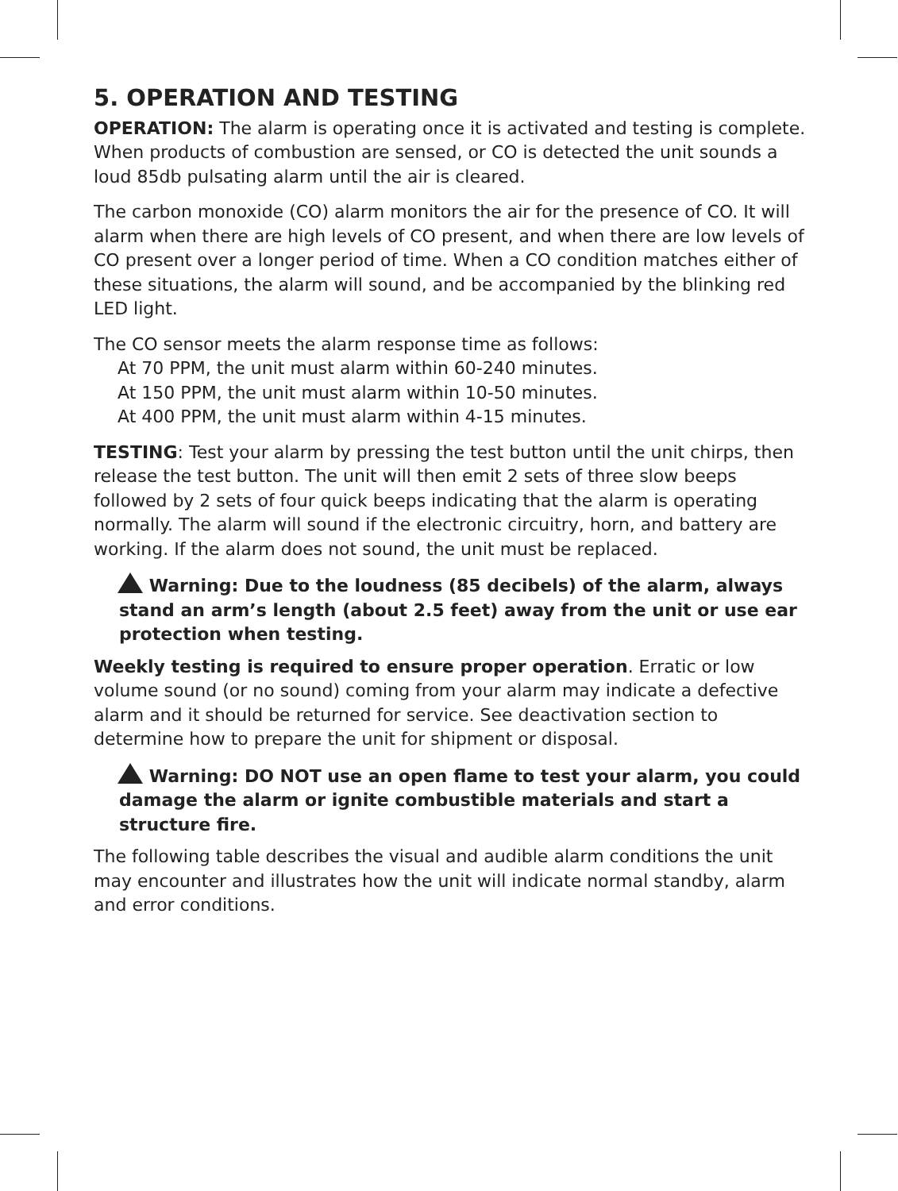5. OPERATION AND TESTING
OPERATION: The alarm is operating once it is activated and testing is complete. When products of combustion are sensed, or CO is detected the unit sounds a loud 85db pulsating alarm until the air is cleared.
The carbon monoxide (CO) alarm monitors the air for the presence of CO. It will alarm when there are high levels of CO present, and when there are low levels of CO present over a longer period of time. When a CO condition matches either of these situations, the alarm will sound, and be accompanied by the blinking red LED light.
The CO sensor meets the alarm response time as follows:
At 70 PPM, the unit must alarm within 60-240 minutes.
At 150 PPM, the unit must alarm within 10-50 minutes.
At 400 PPM, the unit must alarm within 4-15 minutes.
TESTING: Test your alarm by pressing the test button until the unit chirps, then release the test button. The unit will then emit 2 sets of three slow beeps followed by 2 sets of four quick beeps indicating that the alarm is operating normally. The alarm will sound if the electronic circuitry, horn, and battery are working. If the alarm does not sound, the unit must be replaced.
Warning: Due to the loudness (85 decibels) of the alarm, always stand an arm’s length (about 2.5 feet) away from the unit or use ear protection when testing.
Weekly testing is required to ensure proper operation. Erratic or low volume sound (or no sound) coming from your alarm may indicate a defective alarm and it should be returned for service. See deactivation section to determine how to prepare the unit for shipment or disposal.
Warning: DO NOT use an open flame to test your alarm, you could damage the alarm or ignite combustible materials and start a structure fire.
The following table describes the visual and audible alarm conditions the unit may encounter and illustrates how the unit will indicate normal standby, alarm and error conditions.